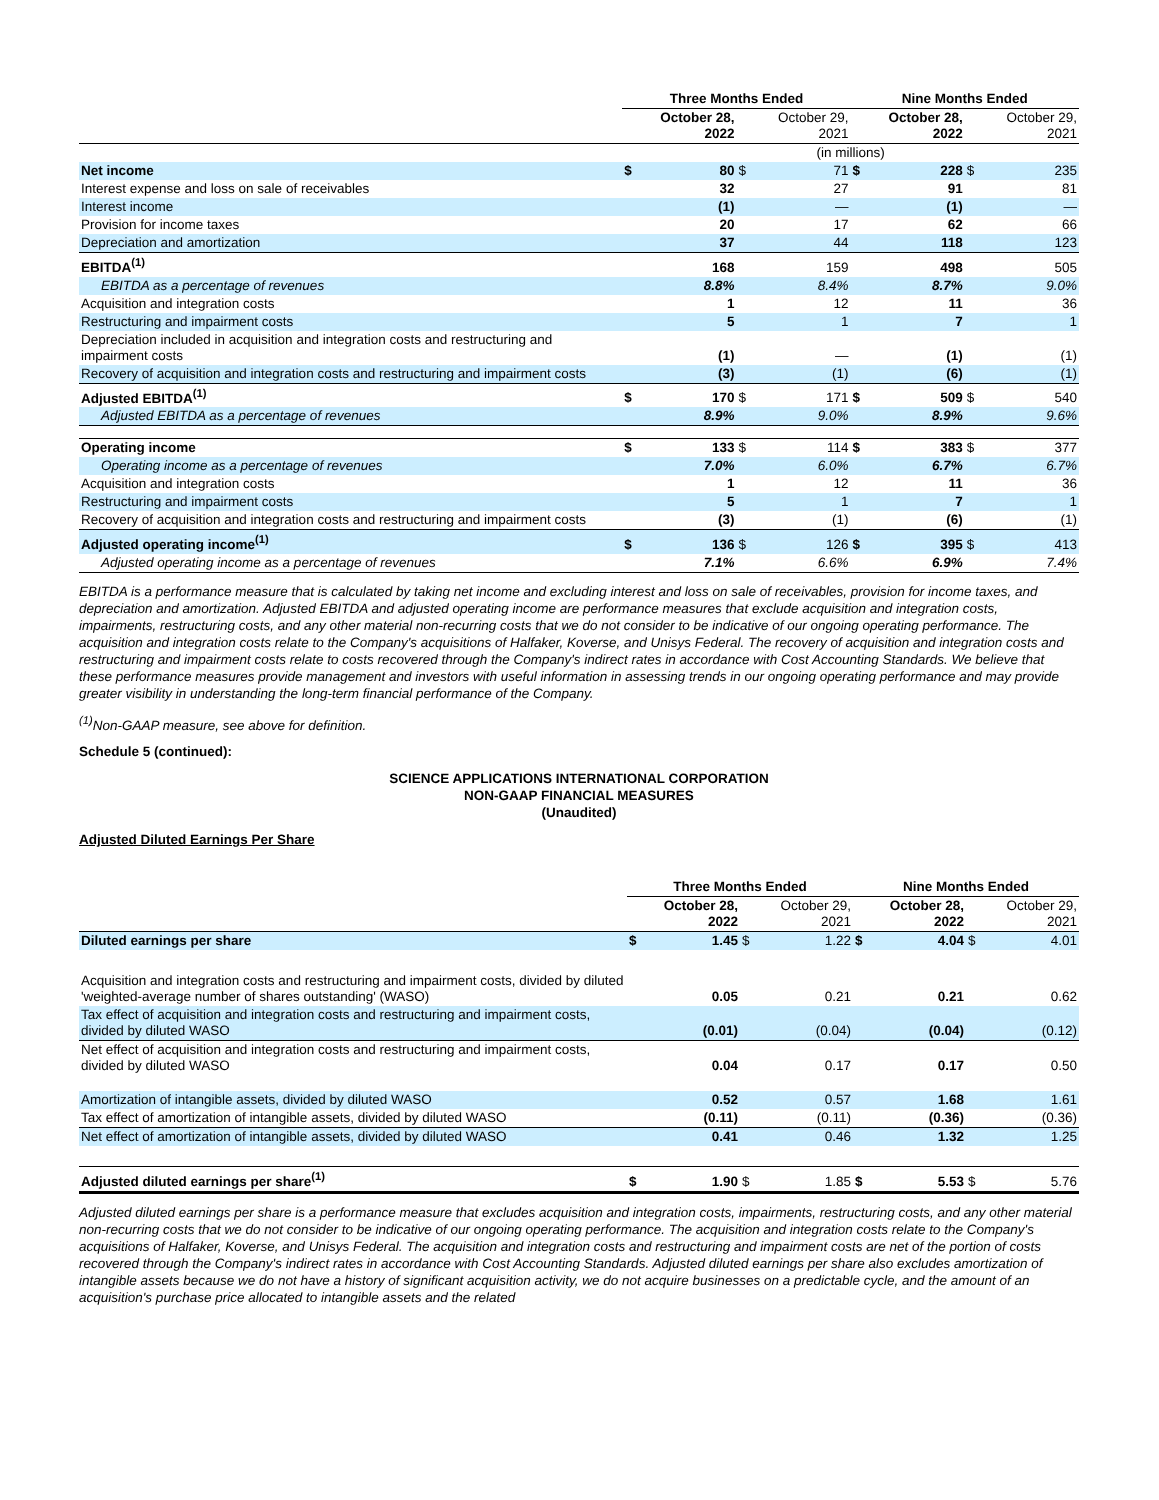| | Three Months Ended | | | | Nine Months Ended | | | |
| --- | --- | --- | --- | --- | --- | --- | --- | --- |
| | October 28, 2022 | | October 29, 2021 | | October 28, 2022 | | October 29, 2021 | |
| | (in millions) | | | | | | | |
| Net income | $ | 80 | $ | 71 | $ | 228 | $ | 235 |
| Interest expense and loss on sale of receivables | | 32 | | 27 | | 91 | | 81 |
| Interest income | | (1) | | — | | (1) | | — |
| Provision for income taxes | | 20 | | 17 | | 62 | | 66 |
| Depreciation and amortization | | 37 | | 44 | | 118 | | 123 |
| EBITDA<sup>(1)</sup> | | 168 | | 159 | | 498 | | 505 |
| EBITDA as a percentage of revenues | | 8.8% | | 8.4% | | 8.7% | | 9.0% |
| Acquisition and integration costs | | 1 | | 12 | | 11 | | 36 |
| Restructuring and impairment costs | | 5 | | 1 | | 7 | | 1 |
| Depreciation included in acquisition and integration costs and restructuring and impairment costs | | (1) | | — | | (1) | | (1) |
| Recovery of acquisition and integration costs and restructuring and impairment costs | | (3) | | (1) | | (6) | | (1) |
| Adjusted EBITDA<sup>(1)</sup> | $ | 170 | $ | 171 | $ | 509 | $ | 540 |
| Adjusted EBITDA as a percentage of revenues | | 8.9% | | 9.0% | | 8.9% | | 9.6% |
| Operating income | $ | 133 | $ | 114 | $ | 383 | $ | 377 |
| Operating income as a percentage of revenues | | 7.0% | | 6.0% | | 6.7% | | 6.7% |
| Acquisition and integration costs | | 1 | | 12 | | 11 | | 36 |
| Restructuring and impairment costs | | 5 | | 1 | | 7 | | 1 |
| Recovery of acquisition and integration costs and restructuring and impairment costs | | (3) | | (1) | | (6) | | (1) |
| Adjusted operating income<sup>(1)</sup> | $ | 136 | $ | 126 | $ | 395 | $ | 413 |
| Adjusted operating income as a percentage of revenues | | 7.1% | | 6.6% | | 6.9% | | 7.4% |
EBITDA is a performance measure that is calculated by taking net income and excluding interest and loss on sale of receivables, provision for income taxes, and depreciation and amortization. Adjusted EBITDA and adjusted operating income are performance measures that exclude acquisition and integration costs, impairments, restructuring costs, and any other material non-recurring costs that we do not consider to be indicative of our ongoing operating performance. The acquisition and integration costs relate to the Company's acquisitions of Halfaker, Koverse, and Unisys Federal. The recovery of acquisition and integration costs and restructuring and impairment costs relate to costs recovered through the Company's indirect rates in accordance with Cost Accounting Standards. We believe that these performance measures provide management and investors with useful information in assessing trends in our ongoing operating performance and may provide greater visibility in understanding the long-term financial performance of the Company.
<sup>(1)</sup> Non-GAAP measure, see above for definition.
Schedule 5 (continued):
SCIENCE APPLICATIONS INTERNATIONAL CORPORATION
NON-GAAP FINANCIAL MEASURES
(Unaudited)
Adjusted Diluted Earnings Per Share
| | Three Months Ended | | | | Nine Months Ended | | | |
| --- | --- | --- | --- | --- | --- | --- | --- | --- |
| | October 28, 2022 | | October 29, 2021 | | October 28, 2022 | | October 29, 2021 | |
| Diluted earnings per share | $ | 1.45 | $ | 1.22 | $ | 4.04 | $ | 4.01 |
| Acquisition and integration costs and restructuring and impairment costs, divided by diluted 'weighted-average number of shares outstanding' (WASO) | | 0.05 | | 0.21 | | 0.21 | | 0.62 |
| Tax effect of acquisition and integration costs and restructuring and impairment costs, divided by diluted WASO | | (0.01) | | (0.04) | | (0.04) | | (0.12) |
| Net effect of acquisition and integration costs and restructuring and impairment costs, divided by diluted WASO | | 0.04 | | 0.17 | | 0.17 | | 0.50 |
| Amortization of intangible assets, divided by diluted WASO | | 0.52 | | 0.57 | | 1.68 | | 1.61 |
| Tax effect of amortization of intangible assets, divided by diluted WASO | | (0.11) | | (0.11) | | (0.36) | | (0.36) |
| Net effect of amortization of intangible assets, divided by diluted WASO | | 0.41 | | 0.46 | | 1.32 | | 1.25 |
| Adjusted diluted earnings per share<sup>(1)</sup> | $ | 1.90 | $ | 1.85 | $ | 5.53 | $ | 5.76 |
Adjusted diluted earnings per share is a performance measure that excludes acquisition and integration costs, impairments, restructuring costs, and any other material non-recurring costs that we do not consider to be indicative of our ongoing operating performance. The acquisition and integration costs relate to the Company's acquisitions of Halfaker, Koverse, and Unisys Federal. The acquisition and integration costs and restructuring and impairment costs are net of the portion of costs recovered through the Company's indirect rates in accordance with Cost Accounting Standards. Adjusted diluted earnings per share also excludes amortization of intangible assets because we do not have a history of significant acquisition activity, we do not acquire businesses on a predictable cycle, and the amount of an acquisition's purchase price allocated to intangible assets and the related